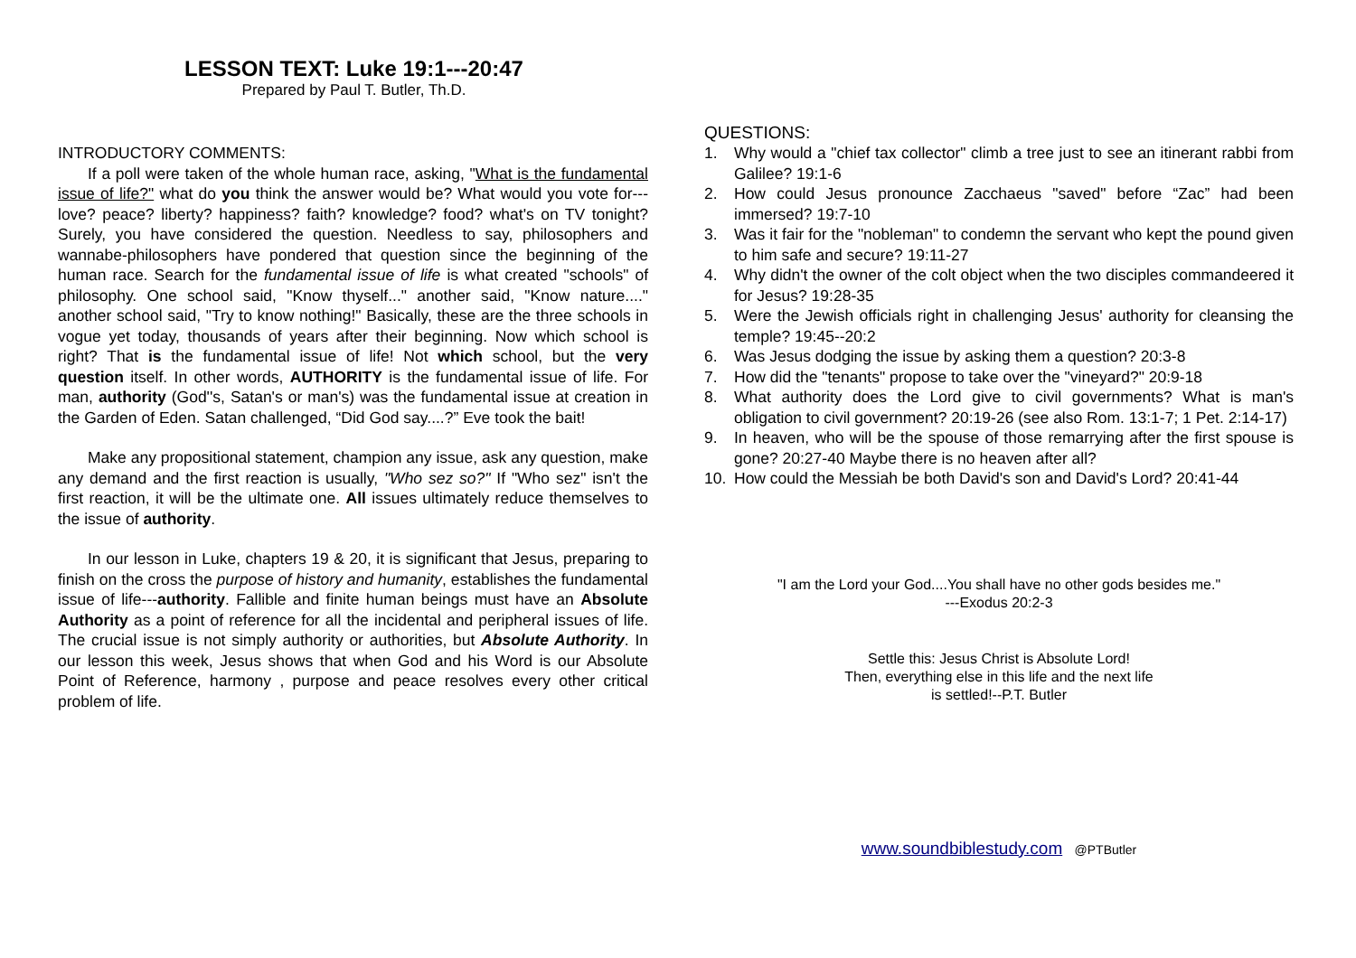LESSON TEXT: Luke 19:1---20:47
Prepared by Paul T. Butler, Th.D.
INTRODUCTORY COMMENTS:
If a poll were taken of the whole human race, asking, "What is the fundamental issue of life?" what do you think the answer would be? What would you vote for---love? peace? liberty? happiness? faith? knowledge? food? what's on TV tonight? Surely, you have considered the question. Needless to say, philosophers and wannabe-philosophers have pondered that question since the beginning of the human race. Search for the fundamental issue of life is what created "schools" of philosophy. One school said, "Know thyself..." another said, "Know nature...." another school said, "Try to know nothing!" Basically, these are the three schools in vogue yet today, thousands of years after their beginning. Now which school is right? That is the fundamental issue of life! Not which school, but the very question itself. In other words, AUTHORITY is the fundamental issue of life. For man, authority (God''s, Satan's or man's) was the fundamental issue at creation in the Garden of Eden. Satan challenged, “Did God say....?” Eve took the bait!
Make any propositional statement, champion any issue, ask any question, make any demand and the first reaction is usually, "Who sez so?" If "Who sez" isn't the first reaction, it will be the ultimate one. All issues ultimately reduce themselves to the issue of authority.
In our lesson in Luke, chapters 19 & 20, it is significant that Jesus, preparing to finish on the cross the purpose of history and humanity, establishes the fundamental issue of life---authority. Fallible and finite human beings must have an Absolute Authority as a point of reference for all the incidental and peripheral issues of life. The crucial issue is not simply authority or authorities, but Absolute Authority. In our lesson this week, Jesus shows that when God and his Word is our Absolute Point of Reference, harmony , purpose and peace resolves every other critical problem of life.
QUESTIONS:
1. Why would a "chief tax collector" climb a tree just to see an itinerant rabbi from Galilee? 19:1-6
2. How could Jesus pronounce Zacchaeus "saved" before “Zac” had been immersed? 19:7-10
3. Was it fair for the "nobleman" to condemn the servant who kept the pound given to him safe and secure? 19:11-27
4. Why didn't the owner of the colt object when the two disciples commandeered it for Jesus? 19:28-35
5. Were the Jewish officials right in challenging Jesus' authority for cleansing the temple? 19:45--20:2
6. Was Jesus dodging the issue by asking them a question? 20:3-8
7. How did the "tenants" propose to take over the "vineyard?" 20:9-18
8. What authority does the Lord give to civil governments? What is man's obligation to civil government? 20:19-26 (see also Rom. 13:1-7; 1 Pet. 2:14-17)
9. In heaven, who will be the spouse of those remarrying after the first spouse is gone? 20:27-40 Maybe there is no heaven after all?
10. How could the Messiah be both David's son and David's Lord? 20:41-44
"I am the Lord your God....You shall have no other gods besides me."
---Exodus 20:2-3
Settle this: Jesus Christ is Absolute Lord!
Then, everything else in this life and the next life
is settled!--P.T. Butler
www.soundbiblestudy.com @PTButler